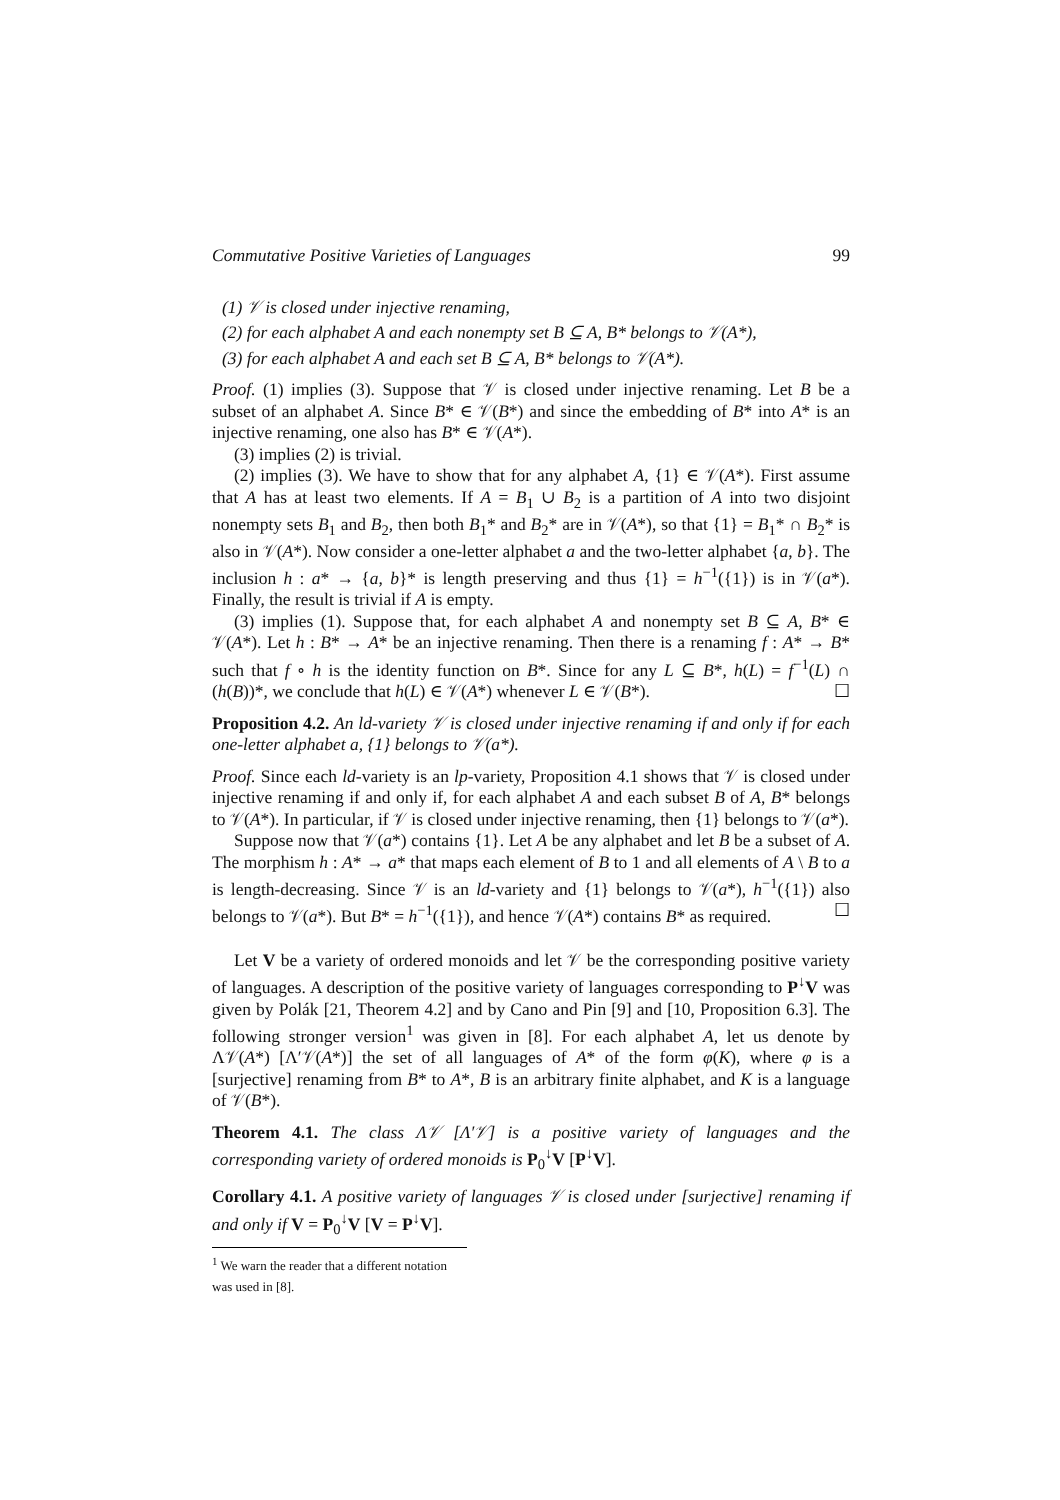Commutative Positive Varieties of Languages 99
(1) 𝒱 is closed under injective renaming,
(2) for each alphabet A and each nonempty set B ⊆ A, B* belongs to 𝒱(A*),
(3) for each alphabet A and each set B ⊆ A, B* belongs to 𝒱(A*).
Proof. (1) implies (3). Suppose that 𝒱 is closed under injective renaming. Let B be a subset of an alphabet A. Since B* ∈ 𝒱(B*) and since the embedding of B* into A* is an injective renaming, one also has B* ∈ 𝒱(A*).
(3) implies (2) is trivial.
(2) implies (3). We have to show that for any alphabet A, {1} ∈ 𝒱(A*). First assume that A has at least two elements. If A = B<sub>1</sub> ∪ B<sub>2</sub> is a partition of A into two disjoint nonempty sets B<sub>1</sub> and B<sub>2</sub>, then both B<sub>1</sub>* and B<sub>2</sub>* are in 𝒱(A*), so that {1} = B<sub>1</sub>* ∩ B<sub>2</sub>* is also in 𝒱(A*). Now consider a one-letter alphabet a and the two-letter alphabet {a, b}. The inclusion h : a* → {a, b}* is length preserving and thus {1} = h<sup>−1</sup>({1}) is in 𝒱(a*). Finally, the result is trivial if A is empty.
(3) implies (1). Suppose that, for each alphabet A and nonempty set B ⊆ A, B* ∈ 𝒱(A*). Let h : B* → A* be an injective renaming. Then there is a renaming f : A* → B* such that f ∘ h is the identity function on B*. Since for any L ⊆ B*, h(L) = f<sup>−1</sup>(L) ∩ (h(B))*, we conclude that h(L) ∈ 𝒱(A*) whenever L ∈ 𝒱(B*). ☐
Proposition 4.2. An ld-variety 𝒱 is closed under injective renaming if and only if for each one-letter alphabet a, {1} belongs to 𝒱(a*).
Proof. Since each ld-variety is an lp-variety, Proposition 4.1 shows that 𝒱 is closed under injective renaming if and only if, for each alphabet A and each subset B of A, B* belongs to 𝒱(A*). In particular, if 𝒱 is closed under injective renaming, then {1} belongs to 𝒱(a*).
Suppose now that 𝒱(a*) contains {1}. Let A be any alphabet and let B be a subset of A. The morphism h : A* → a* that maps each element of B to 1 and all elements of A \ B to a is length-decreasing. Since 𝒱 is an ld-variety and {1} belongs to 𝒱(a*), h<sup>−1</sup>({1}) also belongs to 𝒱(a*). But B* = h<sup>−1</sup>({1}), and hence 𝒱(A*) contains B* as required. ☐
Let V be a variety of ordered monoids and let 𝒱 be the corresponding positive variety of languages. A description of the positive variety of languages corresponding to P<sup>↓</sup>V was given by Polák [21, Theorem 4.2] and by Cano and Pin [9] and [10, Proposition 6.3]. The following stronger version<sup>1</sup> was given in [8]. For each alphabet A, let us denote by Λ𝒱(A*) [Λ′𝒱(A*)] the set of all languages of A* of the form φ(K), where φ is a [surjective] renaming from B* to A*, B is an arbitrary finite alphabet, and K is a language of 𝒱(B*).
Theorem 4.1. The class Λ𝒱 [Λ′𝒱] is a positive variety of languages and the corresponding variety of ordered monoids is P<sub>0</sub><sup>↓</sup>V [P<sup>↓</sup>V].
Corollary 4.1. A positive variety of languages 𝒱 is closed under [surjective] renaming if and only if V = P<sub>0</sub><sup>↓</sup>V [V = P<sup>↓</sup>V].
<sup>1</sup> We warn the reader that a different notation was used in [8].